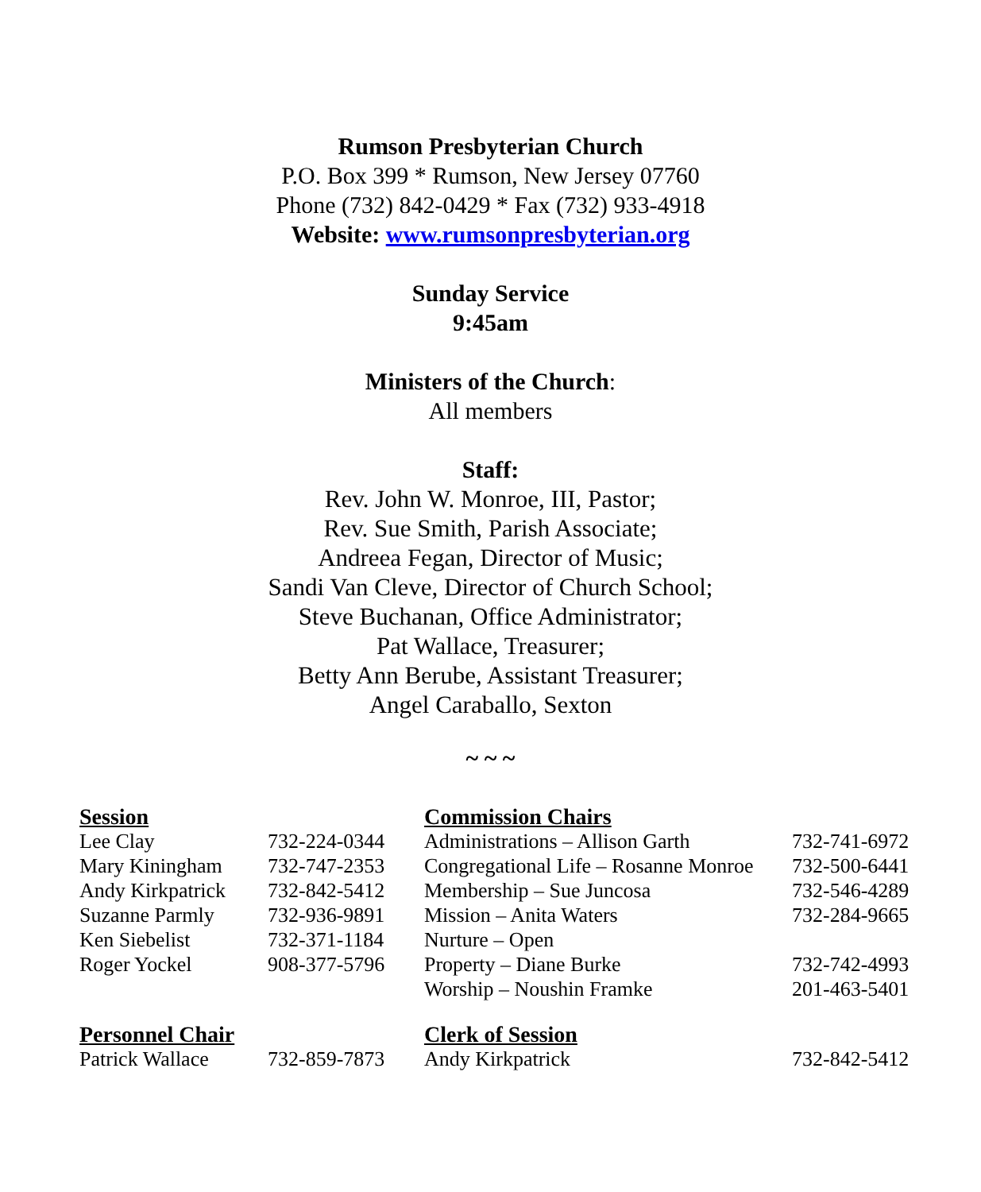Rumson Presbyterian Church
P.O. Box 399 * Rumson, New Jersey 07760
Phone (732) 842-0429 * Fax (732) 933-4918
Website: www.rumsonpresbyterian.org
Sunday Service
9:45am
Ministers of the Church:
All members
Staff:
Rev. John W. Monroe, III, Pastor;
Rev. Sue Smith, Parish Associate;
Andreea Fegan, Director of Music;
Sandi Van Cleve, Director of Church School;
Steve Buchanan, Office Administrator;
Pat Wallace, Treasurer;
Betty Ann Berube, Assistant Treasurer;
Angel Caraballo, Sexton
~ ~ ~
| Session | | Commission Chairs | |
| --- | --- | --- | --- |
| Lee Clay | 732-224-0344 | Administrations – Allison Garth | 732-741-6972 |
| Mary Kiningham | 732-747-2353 | Congregational Life – Rosanne Monroe | 732-500-6441 |
| Andy Kirkpatrick | 732-842-5412 | Membership – Sue Juncosa | 732-546-4289 |
| Suzanne Parmly | 732-936-9891 | Mission – Anita Waters | 732-284-9665 |
| Ken Siebelist | 732-371-1184 | Nurture – Open | |
| Roger Yockel | 908-377-5796 | Property – Diane Burke | 732-742-4993 |
| | | Worship – Noushin Framke | 201-463-5401 |
| Personnel Chair | | Clerk of Session | |
| Patrick Wallace | 732-859-7873 | Andy Kirkpatrick | 732-842-5412 |